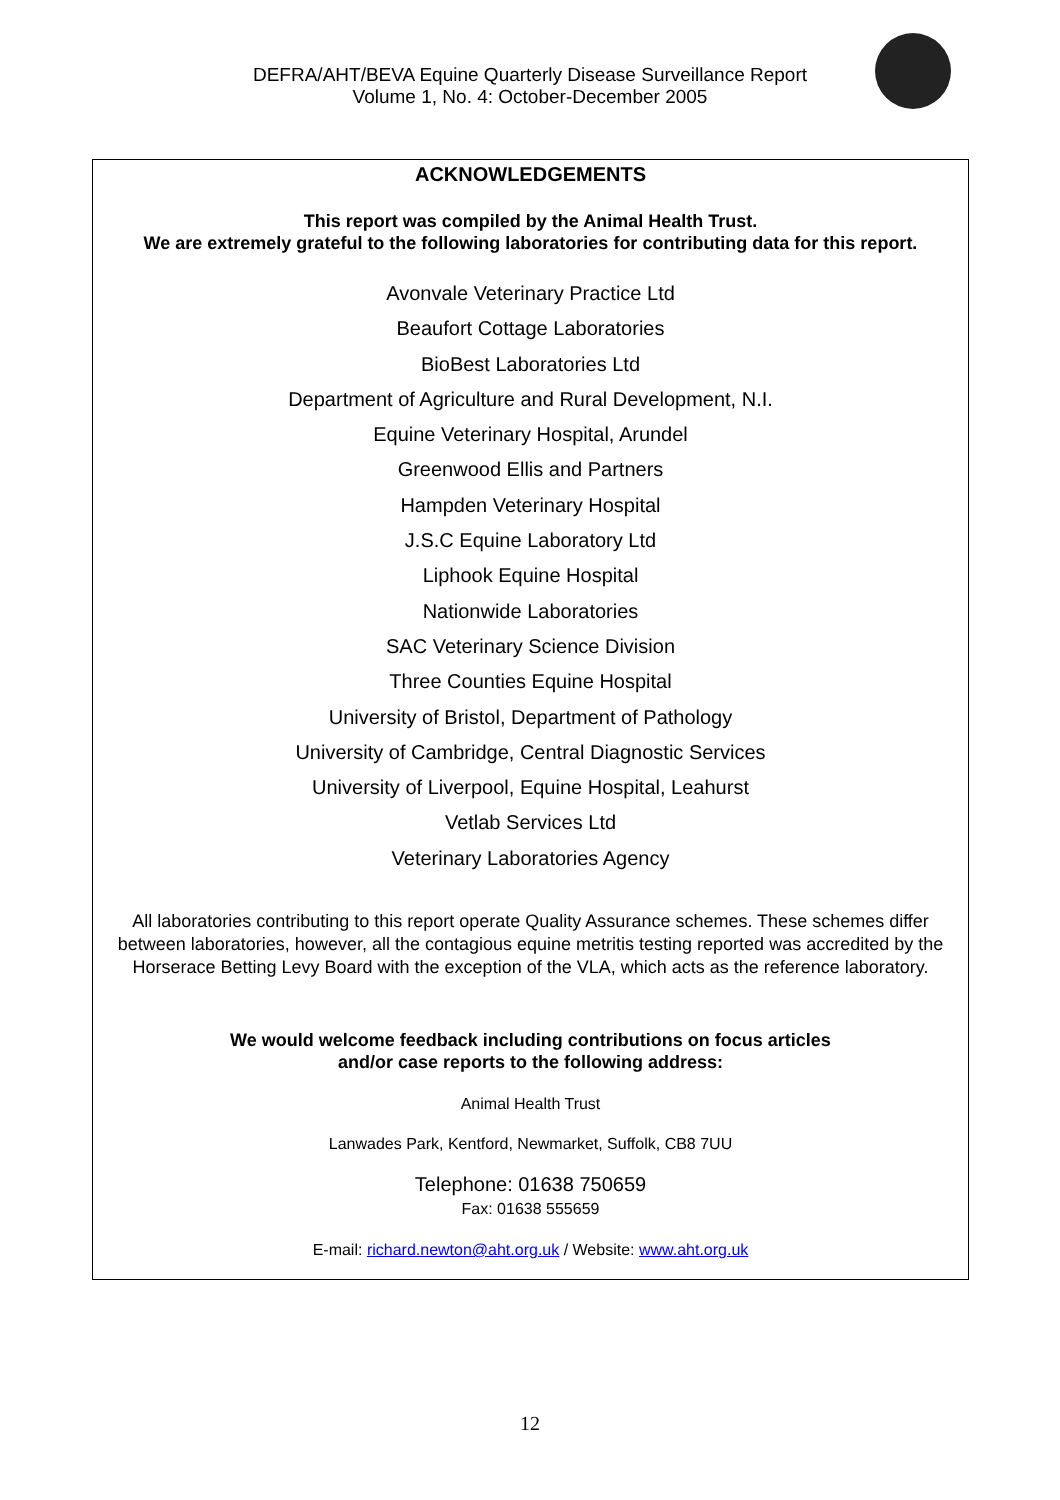DEFRA/AHT/BEVA Equine Quarterly Disease Surveillance Report
Volume 1, No. 4: October-December 2005
ACKNOWLEDGEMENTS
This report was compiled by the Animal Health Trust.
We are extremely grateful to the following laboratories for contributing data for this report.
Avonvale Veterinary Practice Ltd
Beaufort Cottage Laboratories
BioBest Laboratories Ltd
Department of Agriculture and Rural Development, N.I.
Equine Veterinary Hospital, Arundel
Greenwood Ellis and Partners
Hampden Veterinary Hospital
J.S.C Equine Laboratory Ltd
Liphook Equine Hospital
Nationwide Laboratories
SAC Veterinary Science Division
Three Counties Equine Hospital
University of Bristol, Department of Pathology
University of Cambridge, Central Diagnostic Services
University of Liverpool, Equine Hospital, Leahurst
Vetlab Services Ltd
Veterinary Laboratories Agency
All laboratories contributing to this report operate Quality Assurance schemes. These schemes differ between laboratories, however, all the contagious equine metritis testing reported was accredited by the Horserace Betting Levy Board with the exception of the VLA, which acts as the reference laboratory.
We would welcome feedback including contributions on focus articles
and/or case reports to the following address:
Animal Health Trust
Lanwades Park, Kentford, Newmarket, Suffolk, CB8 7UU
Telephone: 01638 750659
Fax: 01638 555659
E-mail: richard.newton@aht.org.uk / Website: www.aht.org.uk
12